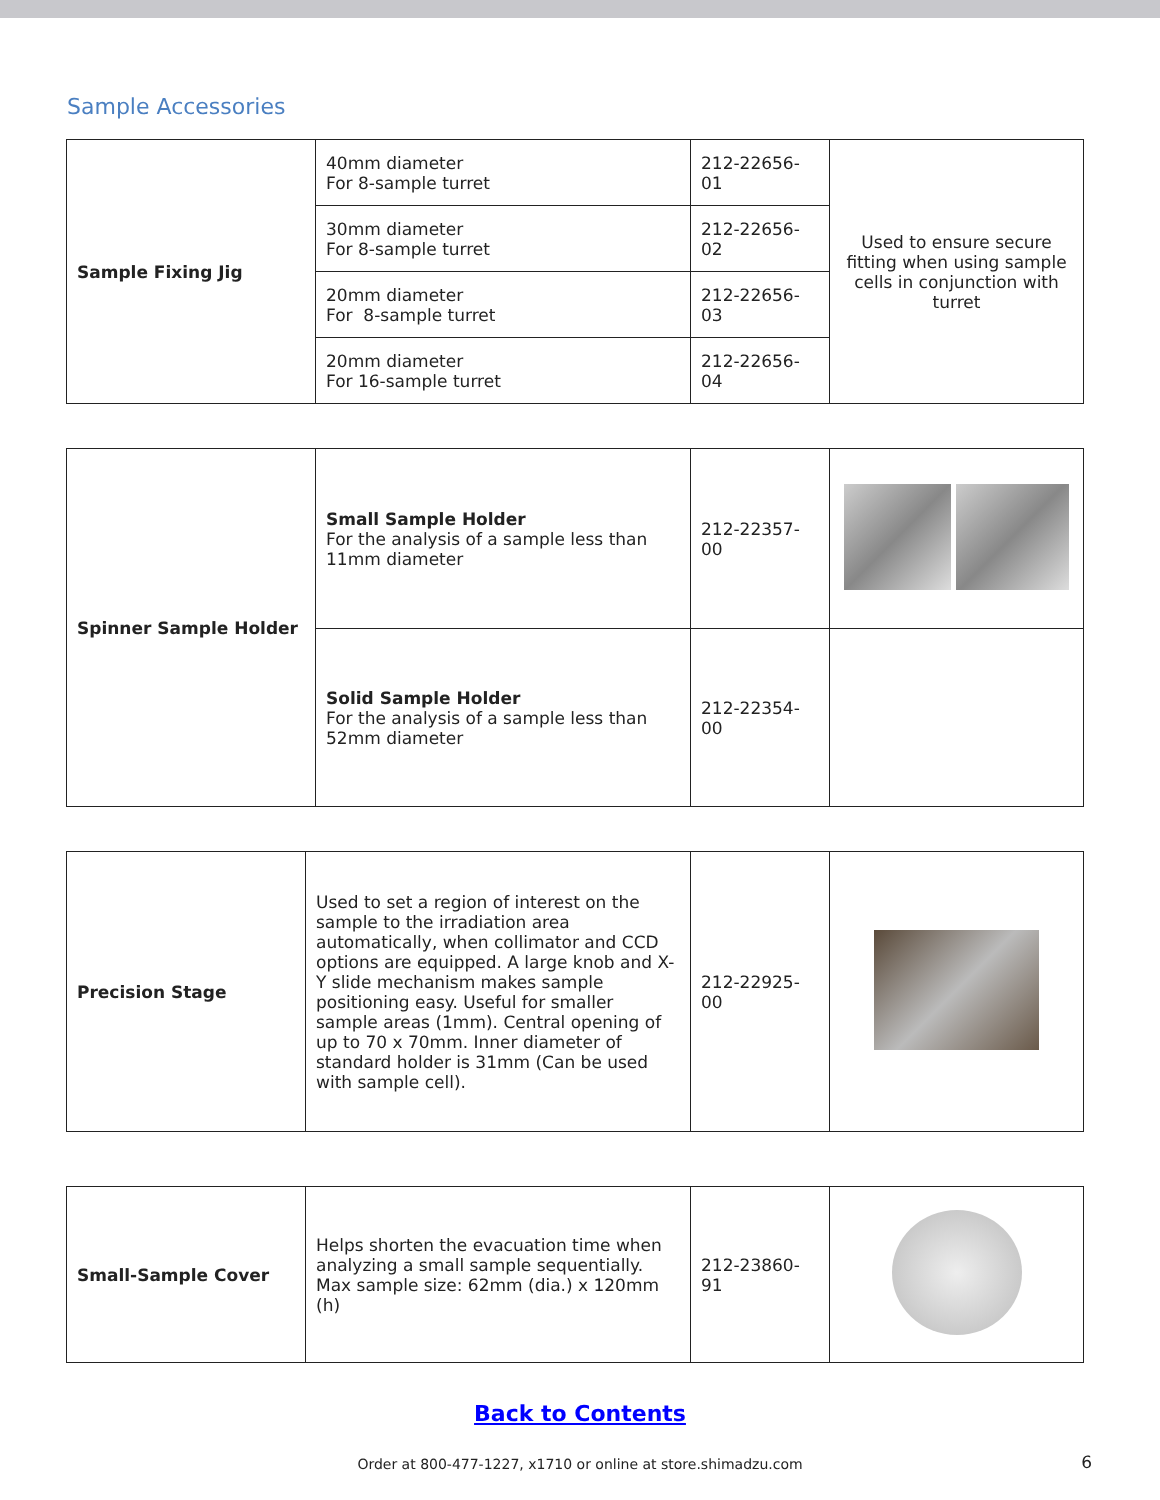Sample Accessories
| Sample Fixing Jig | 40mm diameter For 8-sample turret | 212-22656-01 | Used to ensure secure fitting when using sample cells in conjunction with turret |
| | 30mm diameter For 8-sample turret | 212-22656-02 | |
| | 20mm diameter For 8-sample turret | 212-22656-03 | |
| | 20mm diameter For 16-sample turret | 212-22656-04 | |
| Spinner Sample Holder | Small Sample Holder For the analysis of a sample less than 11mm diameter | 212-22357-00 | |
| | Solid Sample Holder For the analysis of a sample less than 52mm diameter | 212-22354-00 | |
| Precision Stage | Used to set a region of interest on the sample to the irradiation area automatically, when collimator and CCD options are equipped. A large knob and X-Y slide mechanism makes sample positioning easy. Useful for smaller sample areas (1mm). Central opening of up to 70 x 70mm. Inner diameter of standard holder is 31mm (Can be used with sample cell). | 212-22925-00 | |
| Small-Sample Cover | Helps shorten the evacuation time when analyzing a small sample sequentially. Max sample size: 62mm (dia.) x 120mm (h) | 212-23860-91 | |
Back to Contents
Order at 800-477-1227, x1710 or online at store.shimadzu.com
6